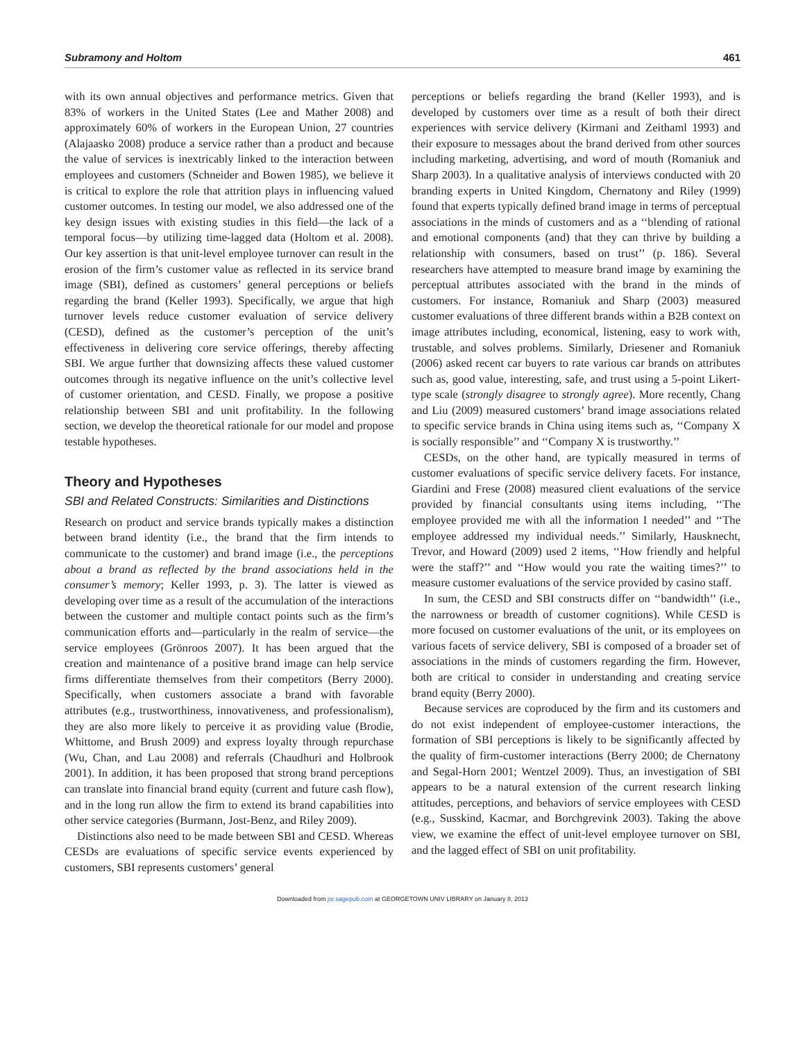Subramony and Holtom 461
with its own annual objectives and performance metrics. Given that 83% of workers in the United States (Lee and Mather 2008) and approximately 60% of workers in the European Union, 27 countries (Alajaasko 2008) produce a service rather than a product and because the value of services is inextricably linked to the interaction between employees and customers (Schneider and Bowen 1985), we believe it is critical to explore the role that attrition plays in influencing valued customer outcomes. In testing our model, we also addressed one of the key design issues with existing studies in this field—the lack of a temporal focus—by utilizing time-lagged data (Holtom et al. 2008). Our key assertion is that unit-level employee turnover can result in the erosion of the firm’s customer value as reflected in its service brand image (SBI), defined as customers’ general perceptions or beliefs regarding the brand (Keller 1993). Specifically, we argue that high turnover levels reduce customer evaluation of service delivery (CESD), defined as the customer’s perception of the unit’s effectiveness in delivering core service offerings, thereby affecting SBI. We argue further that downsizing affects these valued customer outcomes through its negative influence on the unit’s collective level of customer orientation, and CESD. Finally, we propose a positive relationship between SBI and unit profitability. In the following section, we develop the theoretical rationale for our model and propose testable hypotheses.
Theory and Hypotheses
SBI and Related Constructs: Similarities and Distinctions
Research on product and service brands typically makes a distinction between brand identity (i.e., the brand that the firm intends to communicate to the customer) and brand image (i.e., the perceptions about a brand as reflected by the brand associations held in the consumer’s memory; Keller 1993, p. 3). The latter is viewed as developing over time as a result of the accumulation of the interactions between the customer and multiple contact points such as the firm’s communication efforts and—particularly in the realm of service—the service employees (Grönroos 2007). It has been argued that the creation and maintenance of a positive brand image can help service firms differentiate themselves from their competitors (Berry 2000). Specifically, when customers associate a brand with favorable attributes (e.g., trustworthiness, innovativeness, and professionalism), they are also more likely to perceive it as providing value (Brodie, Whittome, and Brush 2009) and express loyalty through repurchase (Wu, Chan, and Lau 2008) and referrals (Chaudhuri and Holbrook 2001). In addition, it has been proposed that strong brand perceptions can translate into financial brand equity (current and future cash flow), and in the long run allow the firm to extend its brand capabilities into other service categories (Burmann, Jost-Benz, and Riley 2009).
Distinctions also need to be made between SBI and CESD. Whereas CESDs are evaluations of specific service events experienced by customers, SBI represents customers’ general
perceptions or beliefs regarding the brand (Keller 1993), and is developed by customers over time as a result of both their direct experiences with service delivery (Kirmani and Zeithaml 1993) and their exposure to messages about the brand derived from other sources including marketing, advertising, and word of mouth (Romaniuk and Sharp 2003). In a qualitative analysis of interviews conducted with 20 branding experts in United Kingdom, Chernatony and Riley (1999) found that experts typically defined brand image in terms of perceptual associations in the minds of customers and as a ‘‘blending of rational and emotional components (and) that they can thrive by building a relationship with consumers, based on trust’’ (p. 186). Several researchers have attempted to measure brand image by examining the perceptual attributes associated with the brand in the minds of customers. For instance, Romaniuk and Sharp (2003) measured customer evaluations of three different brands within a B2B context on image attributes including, economical, listening, easy to work with, trustable, and solves problems. Similarly, Driesener and Romaniuk (2006) asked recent car buyers to rate various car brands on attributes such as, good value, interesting, safe, and trust using a 5-point Likert-type scale (strongly disagree to strongly agree). More recently, Chang and Liu (2009) measured customers’ brand image associations related to specific service brands in China using items such as, ‘‘Company X is socially responsible’’ and ‘‘Company X is trustworthy.’’
CESDs, on the other hand, are typically measured in terms of customer evaluations of specific service delivery facets. For instance, Giardini and Frese (2008) measured client evaluations of the service provided by financial consultants using items including, ‘‘The employee provided me with all the information I needed’’ and ‘‘The employee addressed my individual needs.’’ Similarly, Hausknecht, Trevor, and Howard (2009) used 2 items, ‘‘How friendly and helpful were the staff?’’ and ‘‘How would you rate the waiting times?’’ to measure customer evaluations of the service provided by casino staff.
In sum, the CESD and SBI constructs differ on ‘‘bandwidth’’ (i.e., the narrowness or breadth of customer cognitions). While CESD is more focused on customer evaluations of the unit, or its employees on various facets of service delivery, SBI is composed of a broader set of associations in the minds of customers regarding the firm. However, both are critical to consider in understanding and creating service brand equity (Berry 2000).
Because services are coproduced by the firm and its customers and do not exist independent of employee-customer interactions, the formation of SBI perceptions is likely to be significantly affected by the quality of firm-customer interactions (Berry 2000; de Chernatony and Segal-Horn 2001; Wentzel 2009). Thus, an investigation of SBI appears to be a natural extension of the current research linking attitudes, perceptions, and behaviors of service employees with CESD (e.g., Susskind, Kacmar, and Borchgrevink 2003). Taking the above view, we examine the effect of unit-level employee turnover on SBI, and the lagged effect of SBI on unit profitability.
Downloaded from jsr.sagepub.com at GEORGETOWN UNIV LIBRARY on January 8, 2013